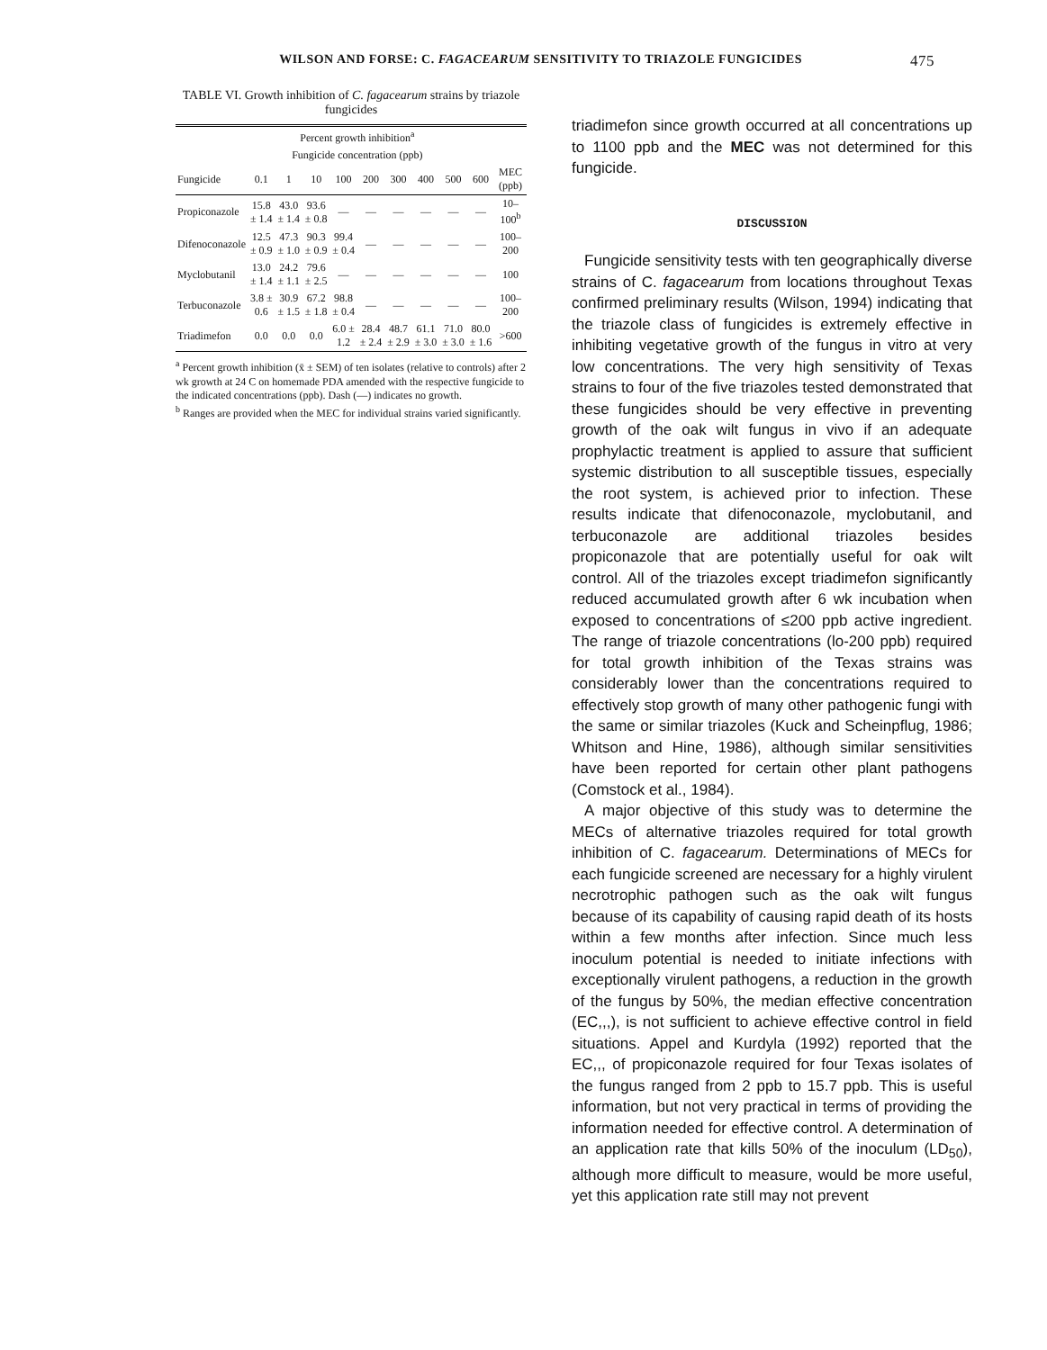WILSON AND FORSE: C. FAGACEARUM SENSITIVITY TO TRIAZOLE FUNGICIDES 475
TABLE VI. Growth inhibition of C. fagacearum strains by triazole fungicides
| | Percent growth inhibition<sup>a</sup> | | | | | | | | | |
| --- | --- | --- | --- | --- | --- | --- | --- | --- | --- | --- |
| | Fungicide concentration (ppb) | | | | | | | | | |
| Fungicide | 0.1 | 1 | 10 | 100 | 200 | 300 | 400 | 500 | 600 | MEC (ppb) |
| Propiconazole | 15.8 ± 1.4 | 43.0 ± 1.4 | 93.6 ± 0.8 | — | — | — | — | — | — | 10–100<sup>b</sup> |
| Difenoconazole | 12.5 ± 0.9 | 47.3 ± 1.0 | 90.3 ± 0.9 | 99.4 ± 0.4 | — | — | — | — | — | 100–200 |
| Myclobutanil | 13.0 ± 1.4 | 24.2 ± 1.1 | 79.6 ± 2.5 | — | — | — | — | — | — | 100 |
| Terbuconazole | 3.8 ± 0.6 | 30.9 ± 1.5 | 67.2 ± 1.8 | 98.8 ± 0.4 | — | — | — | — | — | 100–200 |
| Triadimefon | 0.0 | 0.0 | 0.0 | 6.0 ± 1.2 | 28.4 ± 2.4 | 48.7 ± 2.9 | 61.1 ± 3.0 | 71.0 ± 3.0 | 80.0 ± 1.6 | >600 |
<sup>a</sup> Percent growth inhibition (x̄ ± SEM) of ten isolates (relative to controls) after 2 wk growth at 24 C on homemade PDA amended with the respective fungicide to the indicated concentrations (ppb). Dash (—) indicates no growth.
<sup>b</sup> Ranges are provided when the MEC for individual strains varied significantly.
triadimefon since growth occurred at all concentrations up to 1100 ppb and the MEC was not determined for this fungicide.
DISCUSSION
Fungicide sensitivity tests with ten geographically diverse strains of C. fagacearum from locations throughout Texas confirmed preliminary results (Wilson, 1994) indicating that the triazole class of fungicides is extremely effective in inhibiting vegetative growth of the fungus in vitro at very low concentrations. The very high sensitivity of Texas strains to four of the five triazoles tested demonstrated that these fungicides should be very effective in preventing growth of the oak wilt fungus in vivo if an adequate prophylactic treatment is applied to assure that sufficient systemic distribution to all susceptible tissues, especially the root system, is achieved prior to infection. These results indicate that difenoconazole, myclobutanil, and terbuconazole are additional triazoles besides propiconazole that are potentially useful for oak wilt control. All of the triazoles except triadimefon significantly reduced accumulated growth after 6 wk incubation when exposed to concentrations of ≤200 ppb active ingredient. The range of triazole concentrations (lo-200 ppb) required for total growth inhibition of the Texas strains was considerably lower than the concentrations required to effectively stop growth of many other pathogenic fungi with the same or similar triazoles (Kuck and Scheinpflug, 1986; Whitson and Hine, 1986), although similar sensitivities have been reported for certain other plant pathogens (Comstock et al., 1984).
A major objective of this study was to determine the MECs of alternative triazoles required for total growth inhibition of C. fagacearum. Determinations of MECs for each fungicide screened are necessary for a highly virulent necrotrophic pathogen such as the oak wilt fungus because of its capability of causing rapid death of its hosts within a few months after infection. Since much less inoculum potential is needed to initiate infections with exceptionally virulent pathogens, a reduction in the growth of the fungus by 50%, the median effective concentration (EC,,,), is not sufficient to achieve effective control in field situations. Appel and Kurdyla (1992) reported that the EC,,, of propiconazole required for four Texas isolates of the fungus ranged from 2 ppb to 15.7 ppb. This is useful information, but not very practical in terms of providing the information needed for effective control. A determination of an application rate that kills 50% of the inoculum (LD<sub>50</sub>), although more difficult to measure, would be more useful, yet this application rate still may not prevent